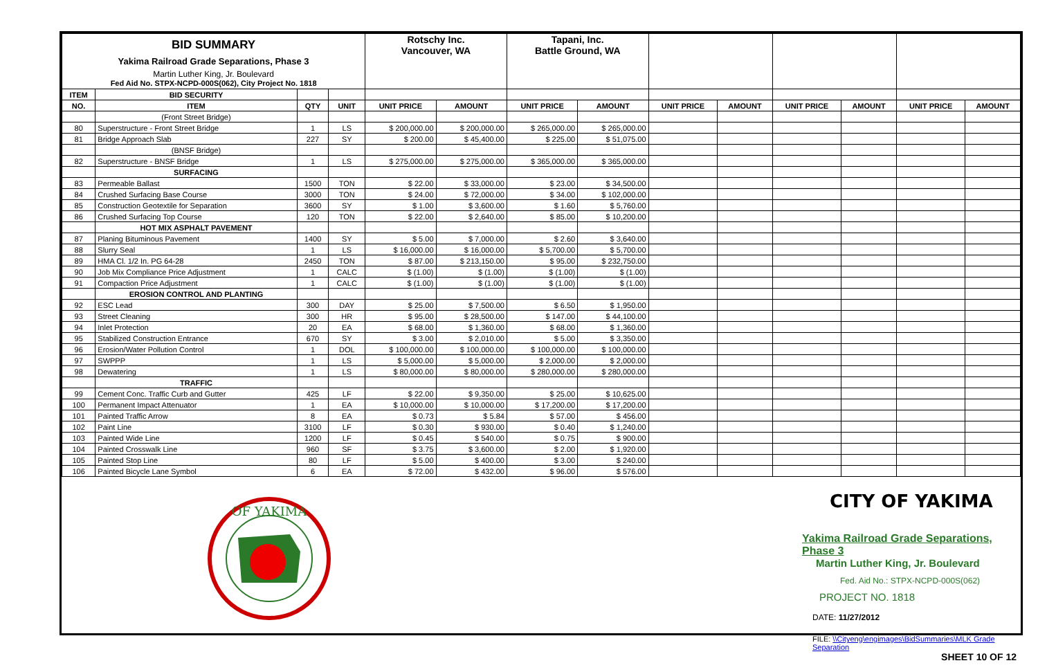| BID SUMMARY Yakima Railroad Grade Separations, Phase 3 Martin Luther King, Jr. Boulevard Fed Aid No. STPX-NCPD-000S(062), City Project No. 1818 | | | | Rotschy Inc. Vancouver, WA | | Tapani, Inc. Battle Ground, WA | | | | | | | |
| ITEM | BID SECURITY | | | | | | | | | | | | |
| NO. | ITEM | QTY | UNIT | UNIT PRICE | AMOUNT | UNIT PRICE | AMOUNT | UNIT PRICE | AMOUNT | UNIT PRICE | AMOUNT | UNIT PRICE | AMOUNT |
| | (Front Street Bridge) | | | | | | | | | | | | |
| 80 | Superstructure - Front Street Bridge | 1 | LS | $ 200,000.00 | $ 200,000.00 | $ 265,000.00 | $ 265,000.00 | | | | | | |
| 81 | Bridge Approach Slab | 227 | SY | $ 200.00 | $ 45,400.00 | $ 225.00 | $ 51,075.00 | | | | | | |
| | (BNSF Bridge) | | | | | | | | | | | | |
| 82 | Superstructure - BNSF Bridge | 1 | LS | $ 275,000.00 | $ 275,000.00 | $ 365,000.00 | $ 365,000.00 | | | | | | |
| | SURFACING | | | | | | | | | | | | |
| 83 | Permeable Ballast | 1500 | TON | $ 22.00 | $ 33,000.00 | $ 23.00 | $ 34,500.00 | | | | | | |
| 84 | Crushed Surfacing Base Course | 3000 | TON | $ 24.00 | $ 72,000.00 | $ 34.00 | $ 102,000.00 | | | | | | |
| 85 | Construction Geotextile for Separation | 3600 | SY | $ 1.00 | $ 3,600.00 | $ 1.60 | $ 5,760.00 | | | | | | |
| 86 | Crushed Surfacing Top Course | 120 | TON | $ 22.00 | $ 2,640.00 | $ 85.00 | $ 10,200.00 | | | | | | |
| | HOT MIX ASPHALT PAVEMENT | | | | | | | | | | | | |
| 87 | Planing Bituminous Pavement | 1400 | SY | $ 5.00 | $ 7,000.00 | $ 2.60 | $ 3,640.00 | | | | | | |
| 88 | Slurry Seal | 1 | LS | $ 16,000.00 | $ 16,000.00 | $ 5,700.00 | $ 5,700.00 | | | | | | |
| 89 | HMA Cl. 1/2 In. PG 64-28 | 2450 | TON | $ 87.00 | $ 213,150.00 | $ 95.00 | $ 232,750.00 | | | | | | |
| 90 | Job Mix Compliance Price Adjustment | 1 | CALC | $ (1.00) | $ (1.00) | $ (1.00) | $ (1.00) | | | | | | |
| 91 | Compaction Price Adjustment | 1 | CALC | $ (1.00) | $ (1.00) | $ (1.00) | $ (1.00) | | | | | | |
| | EROSION CONTROL AND PLANTING | | | | | | | | | | | | |
| 92 | ESC Lead | 300 | DAY | $ 25.00 | $ 7,500.00 | $ 6.50 | $ 1,950.00 | | | | | | |
| 93 | Street Cleaning | 300 | HR | $ 95.00 | $ 28,500.00 | $ 147.00 | $ 44,100.00 | | | | | | |
| 94 | Inlet Protection | 20 | EA | $ 68.00 | $ 1,360.00 | $ 68.00 | $ 1,360.00 | | | | | | |
| 95 | Stabilized Construction Entrance | 670 | SY | $ 3.00 | $ 2,010.00 | $ 5.00 | $ 3,350.00 | | | | | | |
| 96 | Erosion/Water Pollution Control | 1 | DOL | $ 100,000.00 | $ 100,000.00 | $ 100,000.00 | $ 100,000.00 | | | | | | |
| 97 | SWPPP | 1 | LS | $ 5,000.00 | $ 5,000.00 | $ 2,000.00 | $ 2,000.00 | | | | | | |
| 98 | Dewatering | 1 | LS | $ 80,000.00 | $ 80,000.00 | $ 280,000.00 | $ 280,000.00 | | | | | | |
| | TRAFFIC | | | | | | | | | | | | |
| 99 | Cement Conc. Traffic Curb and Gutter | 425 | LF | $ 22.00 | $ 9,350.00 | $ 25.00 | $ 10,625.00 | | | | | | |
| 100 | Permanent Impact Attenuator | 1 | EA | $ 10,000.00 | $ 10,000.00 | $ 17,200.00 | $ 17,200.00 | | | | | | |
| 101 | Painted Traffic Arrow | 8 | EA | $ 0.73 | $ 5.84 | $ 57.00 | $ 456.00 | | | | | | |
| 102 | Paint Line | 3100 | LF | $ 0.30 | $ 930.00 | $ 0.40 | $ 1,240.00 | | | | | | |
| 103 | Painted Wide Line | 1200 | LF | $ 0.45 | $ 540.00 | $ 0.75 | $ 900.00 | | | | | | |
| 104 | Painted Crosswalk Line | 960 | SF | $ 3.75 | $ 3,600.00 | $ 2.00 | $ 1,920.00 | | | | | | |
| 105 | Painted Stop Line | 80 | LF | $ 5.00 | $ 400.00 | $ 3.00 | $ 240.00 | | | | | | |
| 106 | Painted Bicycle Lane Symbol | 6 | EA | $ 72.00 | $ 432.00 | $ 96.00 | $ 576.00 | | | | | | |
OF YAKIMA
CITY OF YAKIMA
Yakima Railroad Grade Separations, Phase 3
Martin Luther King, Jr. Boulevard
Fed. Aid No.: STPX-NCPD-000S(062)
PROJECT NO. 1818
DATE: 11/27/2012
FILE: \\Cityeng\engimages\BidSummaries\MLK Grade Separation
SHEET 10 OF 12